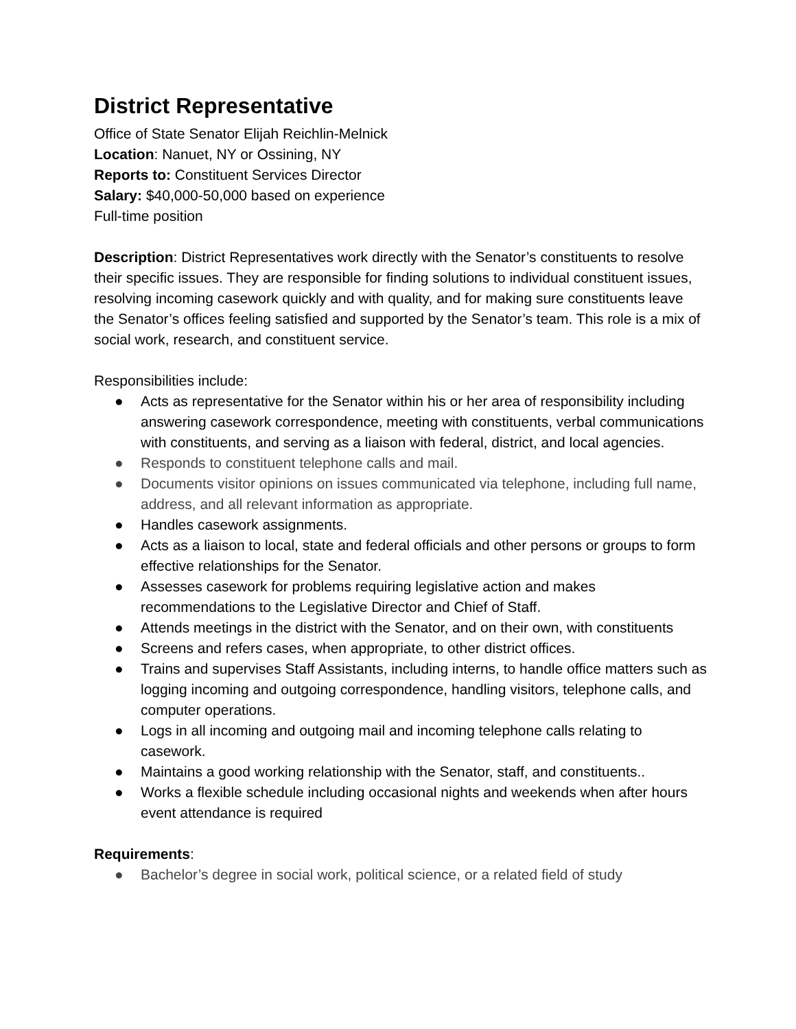District Representative
Office of State Senator Elijah Reichlin-Melnick
Location: Nanuet, NY or Ossining, NY
Reports to: Constituent Services Director
Salary: $40,000-50,000 based on experience
Full-time position
Description: District Representatives work directly with the Senator’s constituents to resolve their specific issues. They are responsible for finding solutions to individual constituent issues, resolving incoming casework quickly and with quality, and for making sure constituents leave the Senator’s offices feeling satisfied and supported by the Senator’s team. This role is a mix of social work, research, and constituent service.
Responsibilities include:
● Acts as representative for the Senator within his or her area of responsibility including answering casework correspondence, meeting with constituents, verbal communications with constituents, and serving as a liaison with federal, district, and local agencies.
● Responds to constituent telephone calls and mail.
● Documents visitor opinions on issues communicated via telephone, including full name, address, and all relevant information as appropriate.
● Handles casework assignments.
● Acts as a liaison to local, state and federal officials and other persons or groups to form effective relationships for the Senator.
● Assesses casework for problems requiring legislative action and makes recommendations to the Legislative Director and Chief of Staff.
● Attends meetings in the district with the Senator, and on their own, with constituents
● Screens and refers cases, when appropriate, to other district offices.
● Trains and supervises Staff Assistants, including interns, to handle office matters such as logging incoming and outgoing correspondence, handling visitors, telephone calls, and computer operations.
● Logs in all incoming and outgoing mail and incoming telephone calls relating to casework.
● Maintains a good working relationship with the Senator, staff, and constituents..
● Works a flexible schedule including occasional nights and weekends when after hours event attendance is required
Requirements:
● Bachelor’s degree in social work, political science, or a related field of study